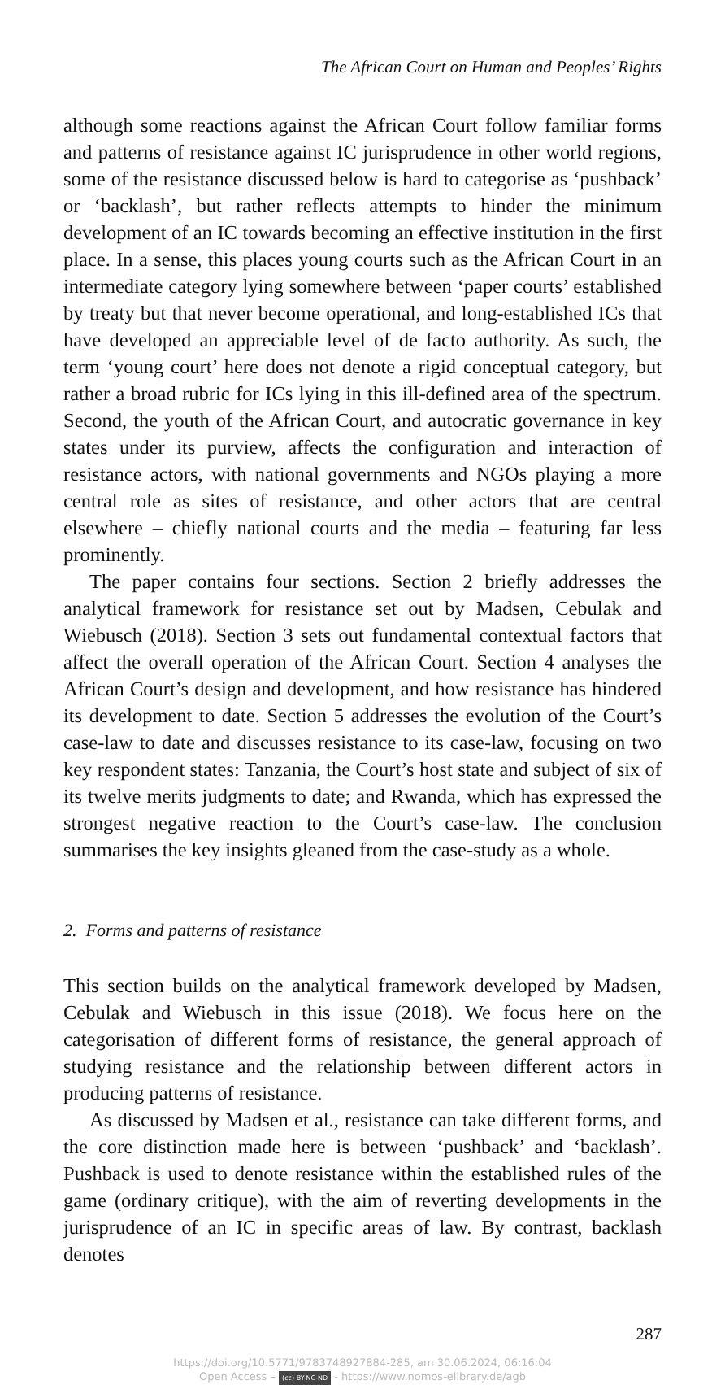The African Court on Human and Peoples’ Rights
although some reactions against the African Court follow familiar forms and patterns of resistance against IC jurisprudence in other world regions, some of the resistance discussed below is hard to categorise as ‘pushback’ or ‘backlash’, but rather reflects attempts to hinder the minimum development of an IC towards becoming an effective institution in the first place. In a sense, this places young courts such as the African Court in an intermediate category lying somewhere between ‘paper courts’ established by treaty but that never become operational, and long-established ICs that have developed an appreciable level of de facto authority. As such, the term ‘young court’ here does not denote a rigid conceptual category, but rather a broad rubric for ICs lying in this ill-defined area of the spectrum. Second, the youth of the African Court, and autocratic governance in key states under its purview, affects the configuration and interaction of resistance actors, with national governments and NGOs playing a more central role as sites of resistance, and other actors that are central elsewhere – chiefly national courts and the media – featuring far less prominently.
The paper contains four sections. Section 2 briefly addresses the analytical framework for resistance set out by Madsen, Cebulak and Wiebusch (2018). Section 3 sets out fundamental contextual factors that affect the overall operation of the African Court. Section 4 analyses the African Court’s design and development, and how resistance has hindered its development to date. Section 5 addresses the evolution of the Court’s case-law to date and discusses resistance to its case-law, focusing on two key respondent states: Tanzania, the Court’s host state and subject of six of its twelve merits judgments to date; and Rwanda, which has expressed the strongest negative reaction to the Court’s case-law. The conclusion summarises the key insights gleaned from the case-study as a whole.
2. Forms and patterns of resistance
This section builds on the analytical framework developed by Madsen, Cebulak and Wiebusch in this issue (2018). We focus here on the categorisation of different forms of resistance, the general approach of studying resistance and the relationship between different actors in producing patterns of resistance.
As discussed by Madsen et al., resistance can take different forms, and the core distinction made here is between ‘pushback’ and ‘backlash’. Pushback is used to denote resistance within the established rules of the game (ordinary critique), with the aim of reverting developments in the jurisprudence of an IC in specific areas of law. By contrast, backlash denotes
287
https://doi.org/10.5771/9783748927884-285, am 30.06.2024, 06:16:04
Open Access – (cc) BY-NC-ND - https://www.nomos-elibrary.de/agb